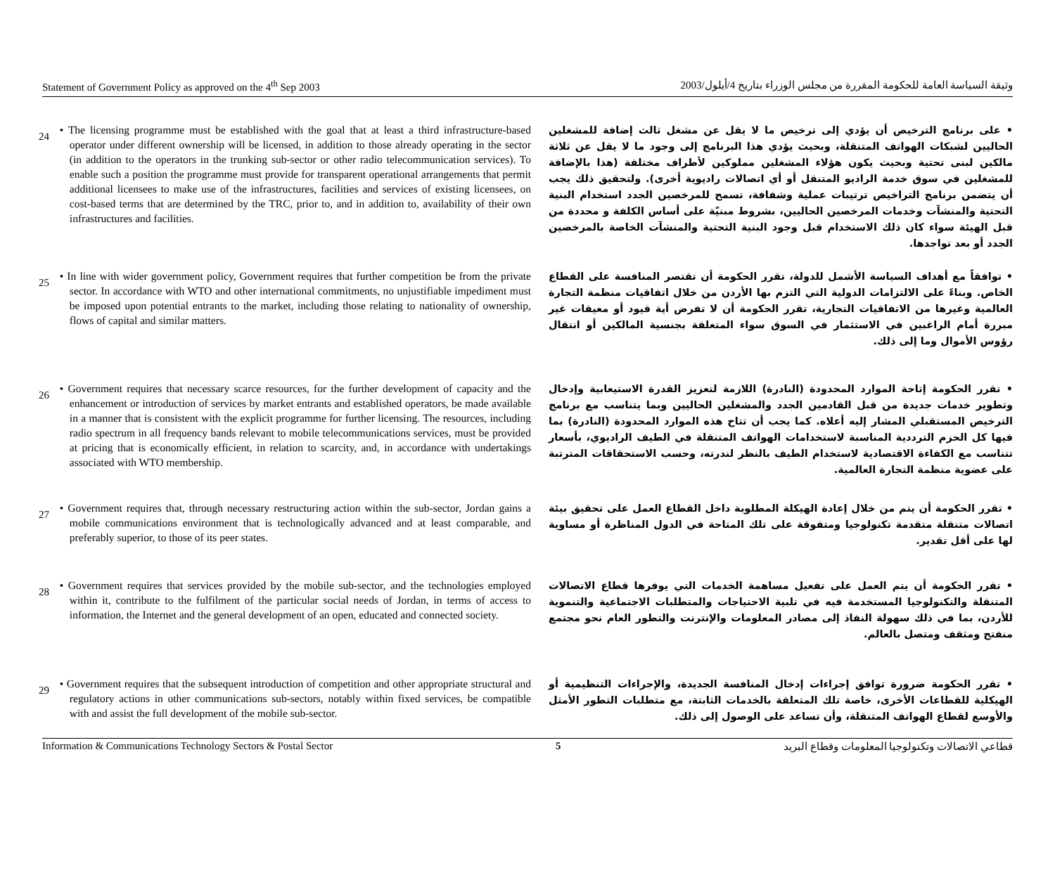Statement of Government Policy as approved on the 4<sup>th</sup> Sep 2003 وثيقة السياسة العامة للحكومة المقررة من مجلس الوزراء بتاريخ 4/أيلول/2003
24
• The licensing programme must be established with the goal that at least a third infrastructure-based operator under different ownership will be licensed, in addition to those already operating in the sector (in addition to the operators in the trunking sub-sector or other radio telecommunication services). To enable such a position the programme must provide for transparent operational arrangements that permit additional licensees to make use of the infrastructures, facilities and services of existing licensees, on cost-based terms that are determined by the TRC, prior to, and in addition to, availability of their own infrastructures and facilities.
• على برنامج الترخيص أن يؤدي إلى ترخيص ما لا يقل عن مشغل ثالث إضافة للمشغلين الحاليين لشبكات الهواتف المتنقلة، وبحيث يؤدي هذا البرنامج إلى وجود ما لا يقل عن ثلاثة مالكين لبنى تحتية وبحيث يكون هؤلاء المشغلين مملوكين لأطراف مختلفة (هذا بالإضافة للمشغلين في سوق خدمة الراديو المتنقل أو أي اتصالات راديوية أخرى). ولتحقيق ذلك يجب أن يتضمن برنامج التراخيص ترتيبات عملية وشفافة، تسمح للمرخصين الجدد استخدام البنية التحتية والمنشآت وخدمات المرخصين الحاليين، بشروط مبنيّة على أساس الكلفة و محددة من قبل الهيئة سواء كان ذلك الاستخدام قبل وجود البنية التحتية والمنشآت الخاصة بالمرخصين الجدد أو بعد تواجدها.
25
• In line with wider government policy, Government requires that further competition be from the private sector. In accordance with WTO and other international commitments, no unjustifiable impediment must be imposed upon potential entrants to the market, including those relating to nationality of ownership, flows of capital and similar matters.
• توافقاً مع أهداف السياسة الأشمل للدولة، تقرر الحكومة أن تقتصر المنافسة على القطاع الخاص. وبناءً على الالتزامات الدولية التي التزم بها الأردن من خلال اتفاقيات منظمة التجارة العالمية وغيرها من الاتفاقيات التجارية، تقرر الحكومة أن لا تفرض أية قيود أو معيقات غير مبررة أمام الراغبين في الاستثمار في السوق سواء المتعلقة بجنسية المالكين أو انتقال رؤوس الأموال وما إلى ذلك.
26
• Government requires that necessary scarce resources, for the further development of capacity and the enhancement or introduction of services by market entrants and established operators, be made available in a manner that is consistent with the explicit programme for further licensing. The resources, including radio spectrum in all frequency bands relevant to mobile telecommunications services, must be provided at pricing that is economically efficient, in relation to scarcity, and, in accordance with undertakings associated with WTO membership.
• تقرر الحكومة إتاحة الموارد المحدودة (النادرة) اللازمة لتعزيز القدرة الاستيعابية وإدخال وتطوير خدمات جديدة من قبل القادمين الجدد والمشغلين الحاليين وبما يتناسب مع برنامج الترخيص المستقبلي المشار إليه أعلاه. كما يجب أن تتاح هذه الموارد المحدودة (النادرة) بما فيها كل الحزم الترددية المناسبة لاستخدامات الهواتف المتنقلة في الطيف الراديوي، بأسعار تتناسب مع الكفاءة الاقتصادية لاستخدام الطيف بالنظر لندرته، وحسب الاستحقاقات المترتبة على عضوية منظمة التجارة العالمية.
27
• Government requires that, through necessary restructuring action within the sub-sector, Jordan gains a mobile communications environment that is technologically advanced and at least comparable, and preferably superior, to those of its peer states.
• تقرر الحكومة أن يتم من خلال إعادة الهيكلة المطلوبة داخل القطاع العمل على تحقيق بيئة اتصالات متنقلة متقدمة تكنولوجيا ومتفوقة على تلك المتاحة في الدول المناظرة أو مساوية لها على أقل تقدير.
28
• Government requires that services provided by the mobile sub-sector, and the technologies employed within it, contribute to the fulfilment of the particular social needs of Jordan, in terms of access to information, the Internet and the general development of an open, educated and connected society.
• تقرر الحكومة أن يتم العمل على تفعيل مساهمة الخدمات التي يوفرها قطاع الاتصالات المتنقلة والتكنولوجيا المستخدمة فيه في تلبية الاحتياجات والمتطلبات الاجتماعية والتنموية للأردن، بما في ذلك سهولة النفاذ إلى مصادر المعلومات والإنترنت والتطور العام نحو مجتمع منفتح ومثقف ومتصل بالعالم.
29
• Government requires that the subsequent introduction of competition and other appropriate structural and regulatory actions in other communications sub-sectors, notably within fixed services, be compatible with and assist the full development of the mobile sub-sector.
• تقرر الحكومة ضرورة توافق إجراءات إدخال المنافسة الجديدة، والإجراءات التنظيمية أو الهيكلية للقطاعات الأخرى، خاصة تلك المتعلقة بالخدمات الثابتة، مع متطلبات التطور الأمثل والأوسع لقطاع الهواتف المتنقلة، وأن تساعد على الوصول إلى ذلك.
Information & Communications Technology Sectors & Postal Sector 5 قطاعي الاتصالات وتكنولوجيا المعلومات وقطاع البريد